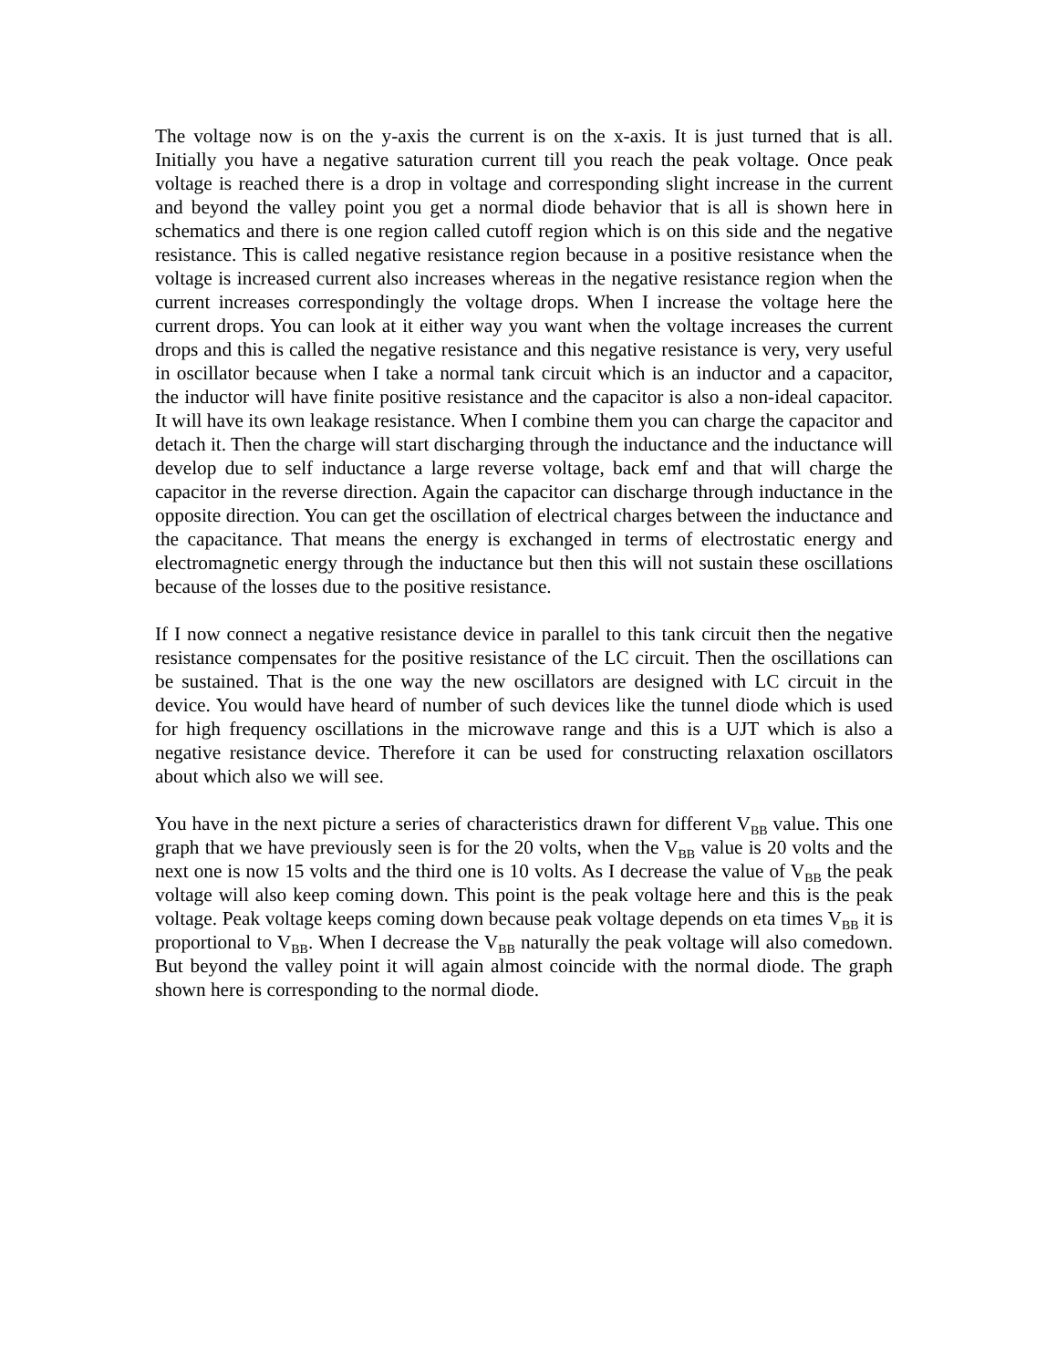The voltage now is on the y-axis the current is on the x-axis. It is just turned that is all. Initially you have a negative saturation current till you reach the peak voltage. Once peak voltage is reached there is a drop in voltage and corresponding slight increase in the current and beyond the valley point you get a normal diode behavior that is all is shown here in schematics and there is one region called cutoff region which is on this side and the negative resistance. This is called negative resistance region because in a positive resistance when the voltage is increased current also increases whereas in the negative resistance region when the current increases correspondingly the voltage drops. When I increase the voltage here the current drops. You can look at it either way you want when the voltage increases the current drops and this is called the negative resistance and this negative resistance is very, very useful in oscillator because when I take a normal tank circuit which is an inductor and a capacitor, the inductor will have finite positive resistance and the capacitor is also a non-ideal capacitor. It will have its own leakage resistance. When I combine them you can charge the capacitor and detach it. Then the charge will start discharging through the inductance and the inductance will develop due to self inductance a large reverse voltage, back emf and that will charge the capacitor in the reverse direction. Again the capacitor can discharge through inductance in the opposite direction. You can get the oscillation of electrical charges between the inductance and the capacitance. That means the energy is exchanged in terms of electrostatic energy and electromagnetic energy through the inductance but then this will not sustain these oscillations because of the losses due to the positive resistance.
If I now connect a negative resistance device in parallel to this tank circuit then the negative resistance compensates for the positive resistance of the LC circuit. Then the oscillations can be sustained. That is the one way the new oscillators are designed with LC circuit in the device. You would have heard of number of such devices like the tunnel diode which is used for high frequency oscillations in the microwave range and this is a UJT which is also a negative resistance device. Therefore it can be used for constructing relaxation oscillators about which also we will see.
You have in the next picture a series of characteristics drawn for different V<sub>BB</sub> value. This one graph that we have previously seen is for the 20 volts, when the V<sub>BB</sub> value is 20 volts and the next one is now 15 volts and the third one is 10 volts. As I decrease the value of V<sub>BB</sub> the peak voltage will also keep coming down. This point is the peak voltage here and this is the peak voltage. Peak voltage keeps coming down because peak voltage depends on eta times V<sub>BB</sub> it is proportional to V<sub>BB</sub>. When I decrease the V<sub>BB</sub> naturally the peak voltage will also comedown. But beyond the valley point it will again almost coincide with the normal diode. The graph shown here is corresponding to the normal diode.